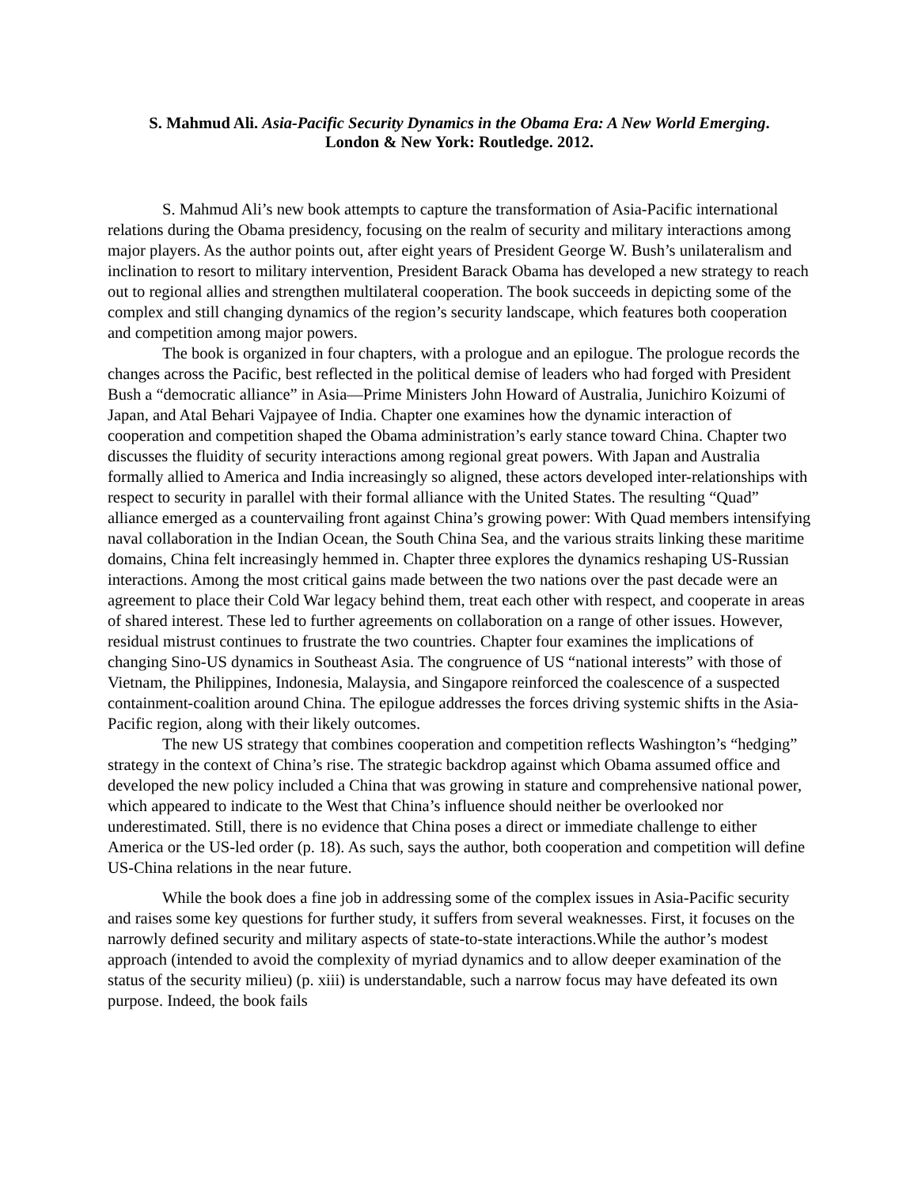S. Mahmud Ali. Asia-Pacific Security Dynamics in the Obama Era: A New World Emerging.
London & New York: Routledge. 2012.
S. Mahmud Ali’s new book attempts to capture the transformation of Asia-Pacific international relations during the Obama presidency, focusing on the realm of security and military interactions among major players. As the author points out, after eight years of President George W. Bush’s unilateralism and inclination to resort to military intervention, President Barack Obama has developed a new strategy to reach out to regional allies and strengthen multilateral cooperation. The book succeeds in depicting some of the complex and still changing dynamics of the region’s security landscape, which features both cooperation and competition among major powers.
The book is organized in four chapters, with a prologue and an epilogue. The prologue records the changes across the Pacific, best reflected in the political demise of leaders who had forged with President Bush a “democratic alliance” in Asia—Prime Ministers John Howard of Australia, Junichiro Koizumi of Japan, and Atal Behari Vajpayee of India. Chapter one examines how the dynamic interaction of cooperation and competition shaped the Obama administration’s early stance toward China. Chapter two discusses the fluidity of security interactions among regional great powers. With Japan and Australia formally allied to America and India increasingly so aligned, these actors developed inter-relationships with respect to security in parallel with their formal alliance with the United States. The resulting “Quad” alliance emerged as a countervailing front against China’s growing power: With Quad members intensifying naval collaboration in the Indian Ocean, the South China Sea, and the various straits linking these maritime domains, China felt increasingly hemmed in. Chapter three explores the dynamics reshaping US-Russian interactions. Among the most critical gains made between the two nations over the past decade were an agreement to place their Cold War legacy behind them, treat each other with respect, and cooperate in areas of shared interest. These led to further agreements on collaboration on a range of other issues. However, residual mistrust continues to frustrate the two countries. Chapter four examines the implications of changing Sino-US dynamics in Southeast Asia. The congruence of US “national interests” with those of Vietnam, the Philippines, Indonesia, Malaysia, and Singapore reinforced the coalescence of a suspected containment-coalition around China. The epilogue addresses the forces driving systemic shifts in the Asia-Pacific region, along with their likely outcomes.
The new US strategy that combines cooperation and competition reflects Washington’s “hedging” strategy in the context of China’s rise. The strategic backdrop against which Obama assumed office and developed the new policy included a China that was growing in stature and comprehensive national power, which appeared to indicate to the West that China’s influence should neither be overlooked nor underestimated. Still, there is no evidence that China poses a direct or immediate challenge to either America or the US-led order (p. 18). As such, says the author, both cooperation and competition will define US-China relations in the near future.
While the book does a fine job in addressing some of the complex issues in Asia-Pacific security and raises some key questions for further study, it suffers from several weaknesses. First, it focuses on the narrowly defined security and military aspects of state-to-state interactions.While the author’s modest approach (intended to avoid the complexity of myriad dynamics and to allow deeper examination of the status of the security milieu) (p. xiii) is understandable, such a narrow focus may have defeated its own purpose. Indeed, the book fails